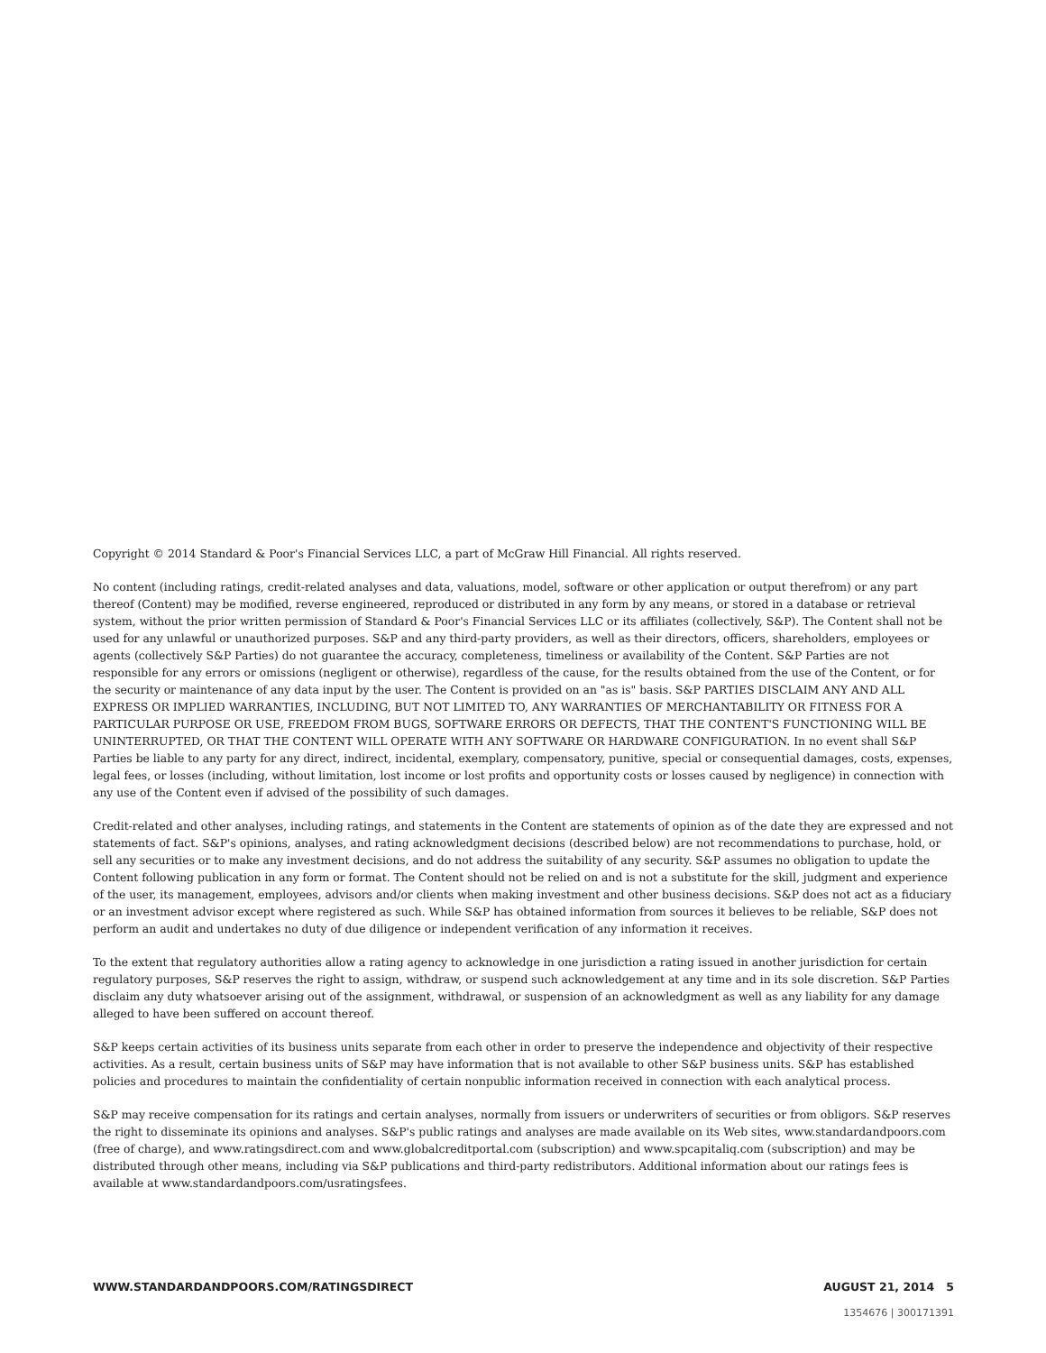Copyright © 2014 Standard & Poor's Financial Services LLC, a part of McGraw Hill Financial. All rights reserved.
No content (including ratings, credit-related analyses and data, valuations, model, software or other application or output therefrom) or any part thereof (Content) may be modified, reverse engineered, reproduced or distributed in any form by any means, or stored in a database or retrieval system, without the prior written permission of Standard & Poor's Financial Services LLC or its affiliates (collectively, S&P). The Content shall not be used for any unlawful or unauthorized purposes. S&P and any third-party providers, as well as their directors, officers, shareholders, employees or agents (collectively S&P Parties) do not guarantee the accuracy, completeness, timeliness or availability of the Content. S&P Parties are not responsible for any errors or omissions (negligent or otherwise), regardless of the cause, for the results obtained from the use of the Content, or for the security or maintenance of any data input by the user. The Content is provided on an "as is" basis. S&P PARTIES DISCLAIM ANY AND ALL EXPRESS OR IMPLIED WARRANTIES, INCLUDING, BUT NOT LIMITED TO, ANY WARRANTIES OF MERCHANTABILITY OR FITNESS FOR A PARTICULAR PURPOSE OR USE, FREEDOM FROM BUGS, SOFTWARE ERRORS OR DEFECTS, THAT THE CONTENT'S FUNCTIONING WILL BE UNINTERRUPTED, OR THAT THE CONTENT WILL OPERATE WITH ANY SOFTWARE OR HARDWARE CONFIGURATION. In no event shall S&P Parties be liable to any party for any direct, indirect, incidental, exemplary, compensatory, punitive, special or consequential damages, costs, expenses, legal fees, or losses (including, without limitation, lost income or lost profits and opportunity costs or losses caused by negligence) in connection with any use of the Content even if advised of the possibility of such damages.
Credit-related and other analyses, including ratings, and statements in the Content are statements of opinion as of the date they are expressed and not statements of fact. S&P's opinions, analyses, and rating acknowledgment decisions (described below) are not recommendations to purchase, hold, or sell any securities or to make any investment decisions, and do not address the suitability of any security. S&P assumes no obligation to update the Content following publication in any form or format. The Content should not be relied on and is not a substitute for the skill, judgment and experience of the user, its management, employees, advisors and/or clients when making investment and other business decisions. S&P does not act as a fiduciary or an investment advisor except where registered as such. While S&P has obtained information from sources it believes to be reliable, S&P does not perform an audit and undertakes no duty of due diligence or independent verification of any information it receives.
To the extent that regulatory authorities allow a rating agency to acknowledge in one jurisdiction a rating issued in another jurisdiction for certain regulatory purposes, S&P reserves the right to assign, withdraw, or suspend such acknowledgement at any time and in its sole discretion. S&P Parties disclaim any duty whatsoever arising out of the assignment, withdrawal, or suspension of an acknowledgment as well as any liability for any damage alleged to have been suffered on account thereof.
S&P keeps certain activities of its business units separate from each other in order to preserve the independence and objectivity of their respective activities. As a result, certain business units of S&P may have information that is not available to other S&P business units. S&P has established policies and procedures to maintain the confidentiality of certain nonpublic information received in connection with each analytical process.
S&P may receive compensation for its ratings and certain analyses, normally from issuers or underwriters of securities or from obligors. S&P reserves the right to disseminate its opinions and analyses. S&P's public ratings and analyses are made available on its Web sites, www.standardandpoors.com (free of charge), and www.ratingsdirect.com and www.globalcreditportal.com (subscription) and www.spcapitaliq.com (subscription) and may be distributed through other means, including via S&P publications and third-party redistributors. Additional information about our ratings fees is available at www.standardandpoors.com/usratingsfees.
WWW.STANDARDANDPOORS.COM/RATINGSDIRECT AUGUST 21, 2014 5
1354676 | 300171391